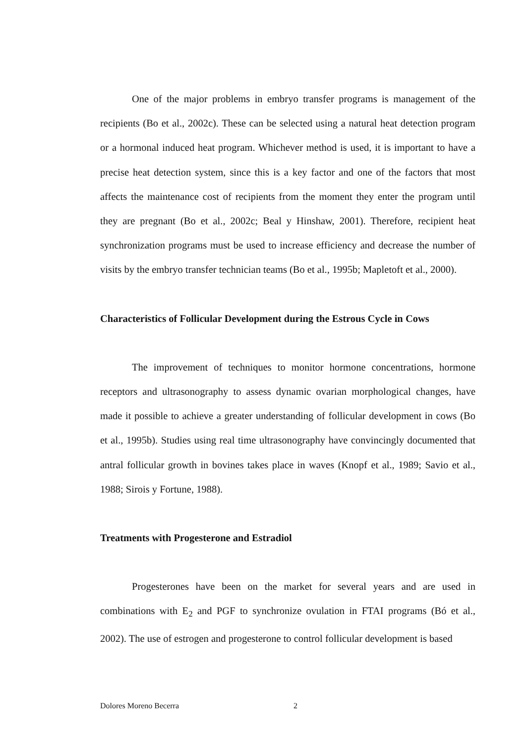One of the major problems in embryo transfer programs is management of the recipients (Bo et al., 2002c). These can be selected using a natural heat detection program or a hormonal induced heat program. Whichever method is used, it is important to have a precise heat detection system, since this is a key factor and one of the factors that most affects the maintenance cost of recipients from the moment they enter the program until they are pregnant (Bo et al., 2002c; Beal y Hinshaw, 2001). Therefore, recipient heat synchronization programs must be used to increase efficiency and decrease the number of visits by the embryo transfer technician teams (Bo et al., 1995b; Mapletoft et al., 2000).
Characteristics of Follicular Development during the Estrous Cycle in Cows
The improvement of techniques to monitor hormone concentrations, hormone receptors and ultrasonography to assess dynamic ovarian morphological changes, have made it possible to achieve a greater understanding of follicular development in cows (Bo et al., 1995b). Studies using real time ultrasonography have convincingly documented that antral follicular growth in bovines takes place in waves (Knopf et al., 1989; Savio et al., 1988; Sirois y Fortune, 1988).
Treatments with Progesterone and Estradiol
Progesterones have been on the market for several years and are used in combinations with E<sub>2</sub> and PGF to synchronize ovulation in FTAI programs (Bó et al., 2002). The use of estrogen and progesterone to control follicular development is based
Dolores Moreno Becerra 2